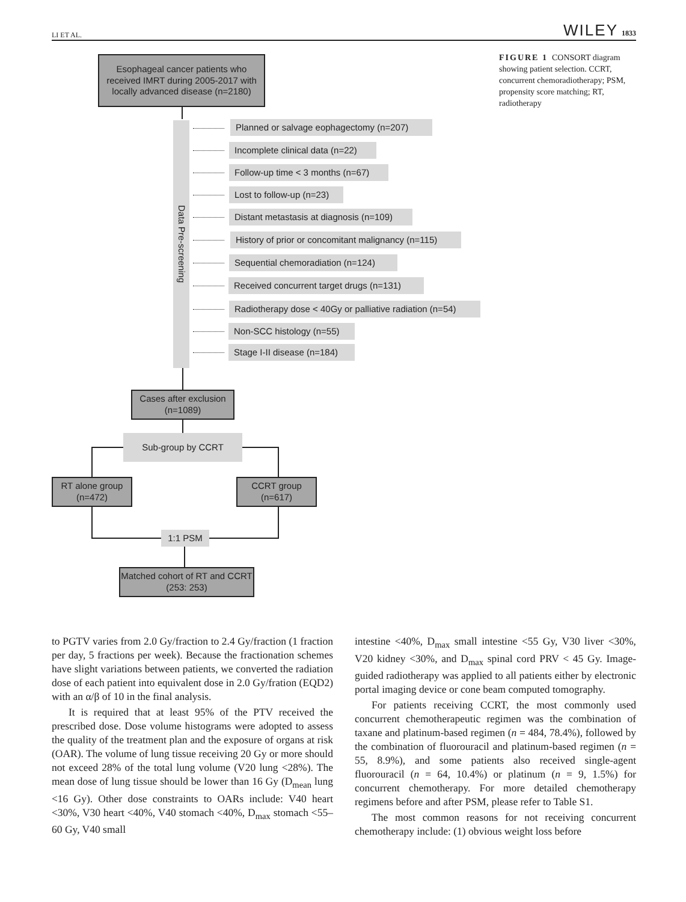LI ET AL. WILEY 1833
Esophageal cancer patients who received IMRT during 2005-2017 with locally advanced disease (n=2180)
Data Pre-screening
Planned or salvage eophagectomy (n=207)
Incomplete clinical data (n=22)
Follow-up time < 3 months (n=67)
Lost to follow-up (n=23)
Distant metastasis at diagnosis (n=109)
History of prior or concomitant malignancy (n=115)
Sequential chemoradiation (n=124)
Received concurrent target drugs (n=131)
Radiotherapy dose < 40Gy or palliative radiation (n=54)
Non-SCC histology (n=55)
Stage I-II disease (n=184)
Cases after exclusion (n=1089)
Sub-group by CCRT
RT alone group (n=472)
CCRT group (n=617)
1:1 PSM
Matched cohort of RT and CCRT (253: 253)
FIGURE 1 CONSORT diagram showing patient selection. CCRT, concurrent chemoradiotherapy; PSM, propensity score matching; RT, radiotherapy
to PGTV varies from 2.0 Gy/fraction to 2.4 Gy/fraction (1 fraction per day, 5 fractions per week). Because the fractionation schemes have slight variations between patients, we converted the radiation dose of each patient into equivalent dose in 2.0 Gy/fration (EQD2) with an α/β of 10 in the final analysis.
It is required that at least 95% of the PTV received the prescribed dose. Dose volume histograms were adopted to assess the quality of the treatment plan and the exposure of organs at risk (OAR). The volume of lung tissue receiving 20 Gy or more should not exceed 28% of the total lung volume (V20 lung <28%). The mean dose of lung tissue should be lower than 16 Gy (D<sub>mean</sub> lung <16 Gy). Other dose constraints to OARs include: V40 heart <30%, V30 heart <40%, V40 stomach <40%, D<sub>max</sub> stomach <55–60 Gy, V40 small
intestine <40%, D<sub>max</sub> small intestine <55 Gy, V30 liver <30%, V20 kidney <30%, and D<sub>max</sub> spinal cord PRV < 45 Gy. Image-guided radiotherapy was applied to all patients either by electronic portal imaging device or cone beam computed tomography.
For patients receiving CCRT, the most commonly used concurrent chemotherapeutic regimen was the combination of taxane and platinum-based regimen (n = 484, 78.4%), followed by the combination of fluorouracil and platinum-based regimen (n = 55, 8.9%), and some patients also received single-agent fluorouracil (n = 64, 10.4%) or platinum (n = 9, 1.5%) for concurrent chemotherapy. For more detailed chemotherapy regimens before and after PSM, please refer to Table S1.
The most common reasons for not receiving concurrent chemotherapy include: (1) obvious weight loss before